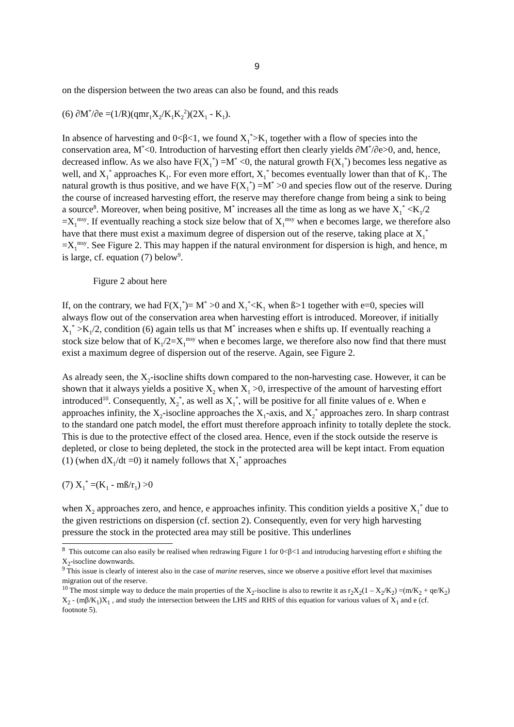9
on the dispersion between the two areas can also be found, and this reads
(6) ∂M<sup>*</sup>/∂e =(1/R)(qmr<sub>1</sub>X<sub>2</sub>/K<sub>1</sub>K<sub>2</sub><sup>2</sup>)(2X<sub>1</sub> - K<sub>1</sub>).
In absence of harvesting and 0<β<1, we found X<sub>1</sub><sup>*</sup>>K<sub>1</sub> together with a flow of species into the conservation area, M<sup>*</sup><0. Introduction of harvesting effort then clearly yields ∂M<sup>*</sup>/∂e>0, and, hence, decreased inflow. As we also have F(X<sub>1</sub><sup>*</sup>) =M<sup>*</sup> <0, the natural growth F(X<sub>1</sub><sup>*</sup>) becomes less negative as well, and X<sub>1</sub><sup>*</sup> approaches K<sub>1</sub>. For even more effort, X<sub>1</sub><sup>*</sup> becomes eventually lower than that of K<sub>1</sub>. The natural growth is thus positive, and we have F(X<sub>1</sub><sup>*</sup>) =M<sup>*</sup> >0 and species flow out of the reserve. During the course of increased harvesting effort, the reserve may therefore change from being a sink to being a source<sup>8</sup>. Moreover, when being positive, M<sup>*</sup> increases all the time as long as we have X<sub>1</sub><sup>*</sup> <K<sub>1</sub>/2 =X<sub>1</sub><sup>msy</sup>. If eventually reaching a stock size below that of X<sub>1</sub><sup>msy</sup> when e becomes large, we therefore also have that there must exist a maximum degree of dispersion out of the reserve, taking place at X<sub>1</sub><sup>*</sup> =X<sub>1</sub><sup>msy</sup>. See Figure 2. This may happen if the natural environment for dispersion is high, and hence, m is large, cf. equation (7) below<sup>9</sup>.
Figure 2 about here
If, on the contrary, we had F(X<sub>1</sub><sup>*</sup>)= M<sup>*</sup> >0 and X<sub>1</sub><sup>*</sup><K<sub>1</sub> when ß>1 together with e=0, species will always flow out of the conservation area when harvesting effort is introduced. Moreover, if initially X<sub>1</sub><sup>*</sup> >K<sub>1</sub>/2, condition (6) again tells us that M<sup>*</sup> increases when e shifts up. If eventually reaching a stock size below that of K<sub>1</sub>/2=X<sub>1</sub><sup>msy</sup> when e becomes large, we therefore also now find that there must exist a maximum degree of dispersion out of the reserve. Again, see Figure 2.
As already seen, the X<sub>2</sub>-isocline shifts down compared to the non-harvesting case. However, it can be shown that it always yields a positive X<sub>2</sub> when X<sub>1</sub> >0, irrespective of the amount of harvesting effort introduced<sup>10</sup>. Consequently, X<sub>2</sub><sup>*</sup>, as well as X<sub>1</sub><sup>*</sup>, will be positive for all finite values of e. When e approaches infinity, the X<sub>2</sub>-isocline approaches the X<sub>1</sub>-axis, and X<sub>2</sub><sup>*</sup> approaches zero. In sharp contrast to the standard one patch model, the effort must therefore approach infinity to totally deplete the stock. This is due to the protective effect of the closed area. Hence, even if the stock outside the reserve is depleted, or close to being depleted, the stock in the protected area will be kept intact. From equation (1) (when dX<sub>1</sub>/dt =0) it namely follows that X<sub>1</sub><sup>*</sup> approaches
(7) X<sub>1</sub><sup>*</sup> =(K<sub>1</sub> - mß/r<sub>1</sub>) >0
when X<sub>2</sub> approaches zero, and hence, e approaches infinity. This condition yields a positive X<sub>1</sub><sup>*</sup> due to the given restrictions on dispersion (cf. section 2). Consequently, even for very high harvesting pressure the stock in the protected area may still be positive. This underlines
<sup>8</sup> This outcome can also easily be realised when redrawing Figure 1 for 0<β<1 and introducing harvesting effort e shifting the X<sub>2</sub>-isocline downwards.
<sup>9</sup> This issue is clearly of interest also in the case of marine reserves, since we observe a positive effort level that maximises migration out of the reserve.
<sup>10</sup> The most simple way to deduce the main properties of the X<sub>2</sub>-isocline is also to rewrite it as r<sub>2</sub>X<sub>2</sub>(1 – X<sub>2</sub>/K<sub>2</sub>) =(m/K<sub>2</sub> + qe/K<sub>2</sub>) X<sub>2</sub> - (mβ/K<sub>1</sub>)X<sub>1</sub> , and study the intersection between the LHS and RHS of this equation for various values of X<sub>1</sub> and e (cf. footnote 5).